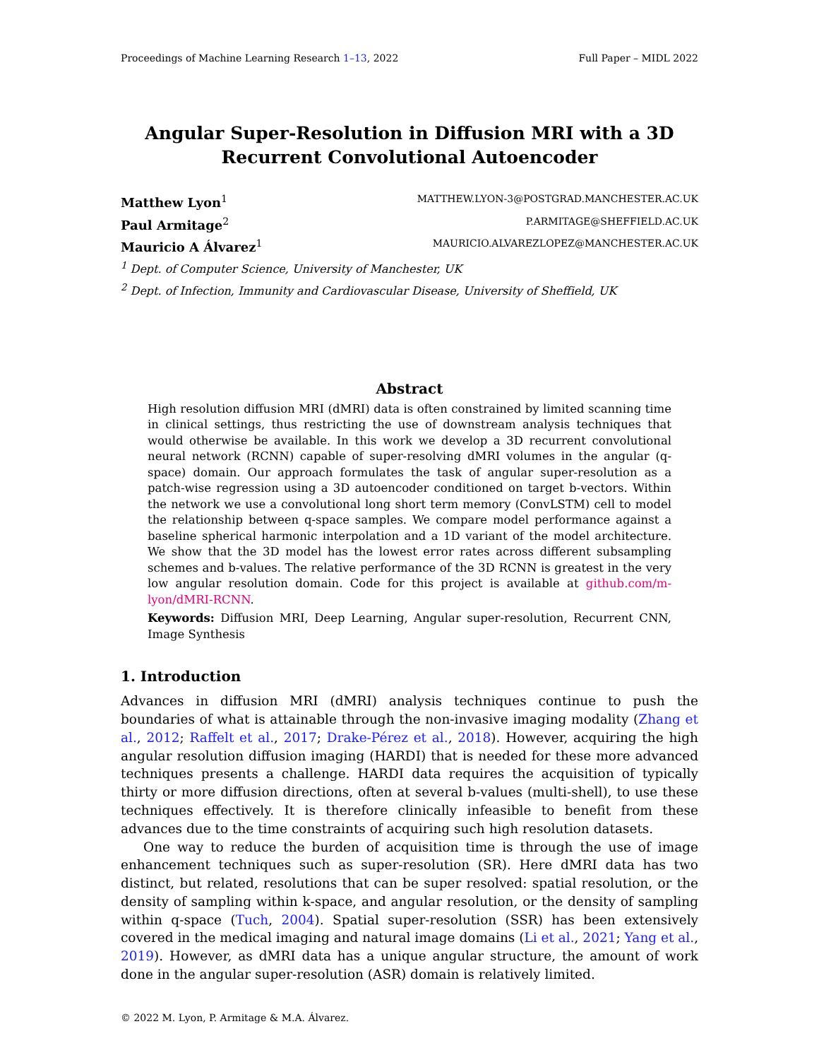Proceedings of Machine Learning Research 1–13, 2022 Full Paper – MIDL 2022
Angular Super-Resolution in Diffusion MRI with a 3D
Recurrent Convolutional Autoencoder
Matthew Lyon<sup>1</sup> MATTHEW.LYON-3@POSTGRAD.MANCHESTER.AC.UK
Paul Armitage<sup>2</sup> P.ARMITAGE@SHEFFIELD.AC.UK
Mauricio A Álvarez<sup>1</sup> MAURICIO.ALVAREZLOPEZ@MANCHESTER.AC.UK
<sup>1</sup> Dept. of Computer Science, University of Manchester, UK
<sup>2</sup> Dept. of Infection, Immunity and Cardiovascular Disease, University of Sheffield, UK
Abstract
High resolution diffusion MRI (dMRI) data is often constrained by limited scanning time in clinical settings, thus restricting the use of downstream analysis techniques that would otherwise be available. In this work we develop a 3D recurrent convolutional neural network (RCNN) capable of super-resolving dMRI volumes in the angular (q-space) domain. Our approach formulates the task of angular super-resolution as a patch-wise regression using a 3D autoencoder conditioned on target b-vectors. Within the network we use a convolutional long short term memory (ConvLSTM) cell to model the relationship between q-space samples. We compare model performance against a baseline spherical harmonic interpolation and a 1D variant of the model architecture. We show that the 3D model has the lowest error rates across different subsampling schemes and b-values. The relative performance of the 3D RCNN is greatest in the very low angular resolution domain. Code for this project is available at github.com/m-lyon/dMRI-RCNN.
Keywords: Diffusion MRI, Deep Learning, Angular super-resolution, Recurrent CNN, Image Synthesis
1. Introduction
Advances in diffusion MRI (dMRI) analysis techniques continue to push the boundaries of what is attainable through the non-invasive imaging modality (Zhang et al., 2012; Raffelt et al., 2017; Drake-Pérez et al., 2018). However, acquiring the high angular resolution diffusion imaging (HARDI) that is needed for these more advanced techniques presents a challenge. HARDI data requires the acquisition of typically thirty or more diffusion directions, often at several b-values (multi-shell), to use these techniques effectively. It is therefore clinically infeasible to benefit from these advances due to the time constraints of acquiring such high resolution datasets.
One way to reduce the burden of acquisition time is through the use of image enhancement techniques such as super-resolution (SR). Here dMRI data has two distinct, but related, resolutions that can be super resolved: spatial resolution, or the density of sampling within k-space, and angular resolution, or the density of sampling within q-space (Tuch, 2004). Spatial super-resolution (SSR) has been extensively covered in the medical imaging and natural image domains (Li et al., 2021; Yang et al., 2019). However, as dMRI data has a unique angular structure, the amount of work done in the angular super-resolution (ASR) domain is relatively limited.
© 2022 M. Lyon, P. Armitage & M.A. Álvarez.